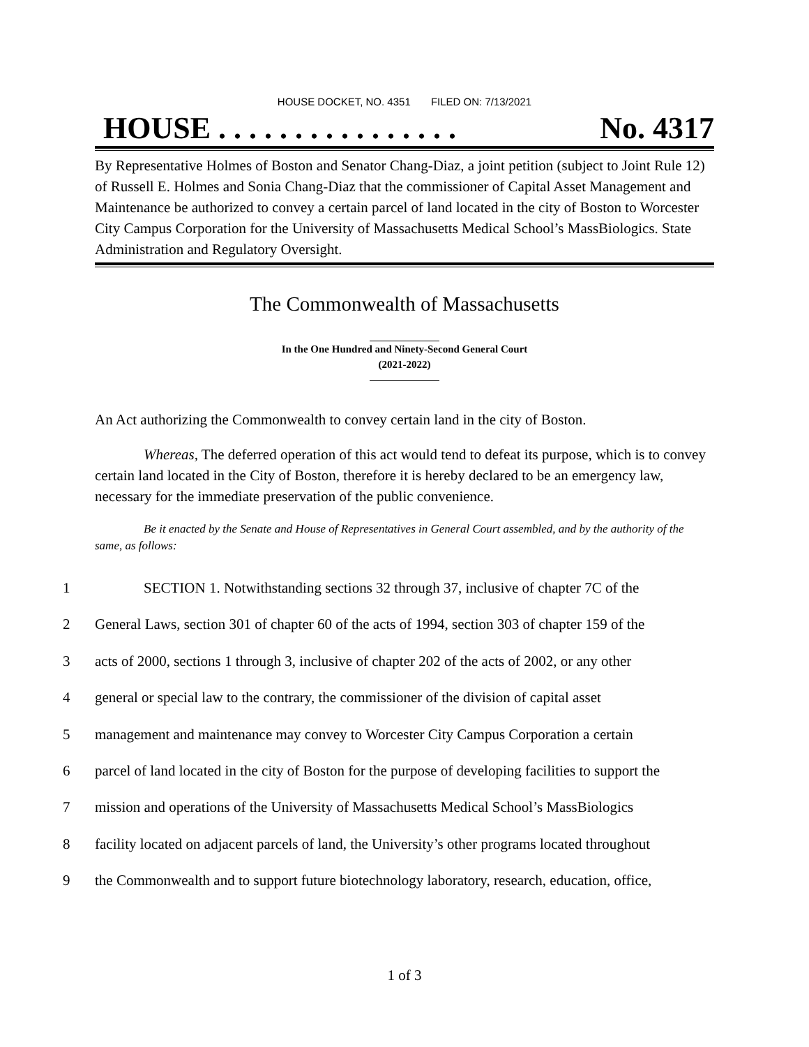HOUSE DOCKET, NO. 4351 FILED ON: 7/13/2021
HOUSE . . . . . . . . . . . . . . . . No. 4317
By Representative Holmes of Boston and Senator Chang-Diaz, a joint petition (subject to Joint Rule 12) of Russell E. Holmes and Sonia Chang-Diaz that the commissioner of Capital Asset Management and Maintenance be authorized to convey a certain parcel of land located in the city of Boston to Worcester City Campus Corporation for the University of Massachusetts Medical School’s MassBiologics. State Administration and Regulatory Oversight.
The Commonwealth of Massachusetts
In the One Hundred and Ninety-Second General Court
(2021-2022)
An Act authorizing the Commonwealth to convey certain land in the city of Boston.
Whereas, The deferred operation of this act would tend to defeat its purpose, which is to convey certain land located in the City of Boston, therefore it is hereby declared to be an emergency law, necessary for the immediate preservation of the public convenience.
Be it enacted by the Senate and House of Representatives in General Court assembled, and by the authority of the same, as follows:
1 SECTION 1. Notwithstanding sections 32 through 37, inclusive of chapter 7C of the
2 General Laws, section 301 of chapter 60 of the acts of 1994, section 303 of chapter 159 of the
3 acts of 2000, sections 1 through 3, inclusive of chapter 202 of the acts of 2002, or any other
4 general or special law to the contrary, the commissioner of the division of capital asset
5 management and maintenance may convey to Worcester City Campus Corporation a certain
6 parcel of land located in the city of Boston for the purpose of developing facilities to support the
7 mission and operations of the University of Massachusetts Medical School’s MassBiologics
8 facility located on adjacent parcels of land, the University’s other programs located throughout
9 the Commonwealth and to support future biotechnology laboratory, research, education, office,
1 of 3